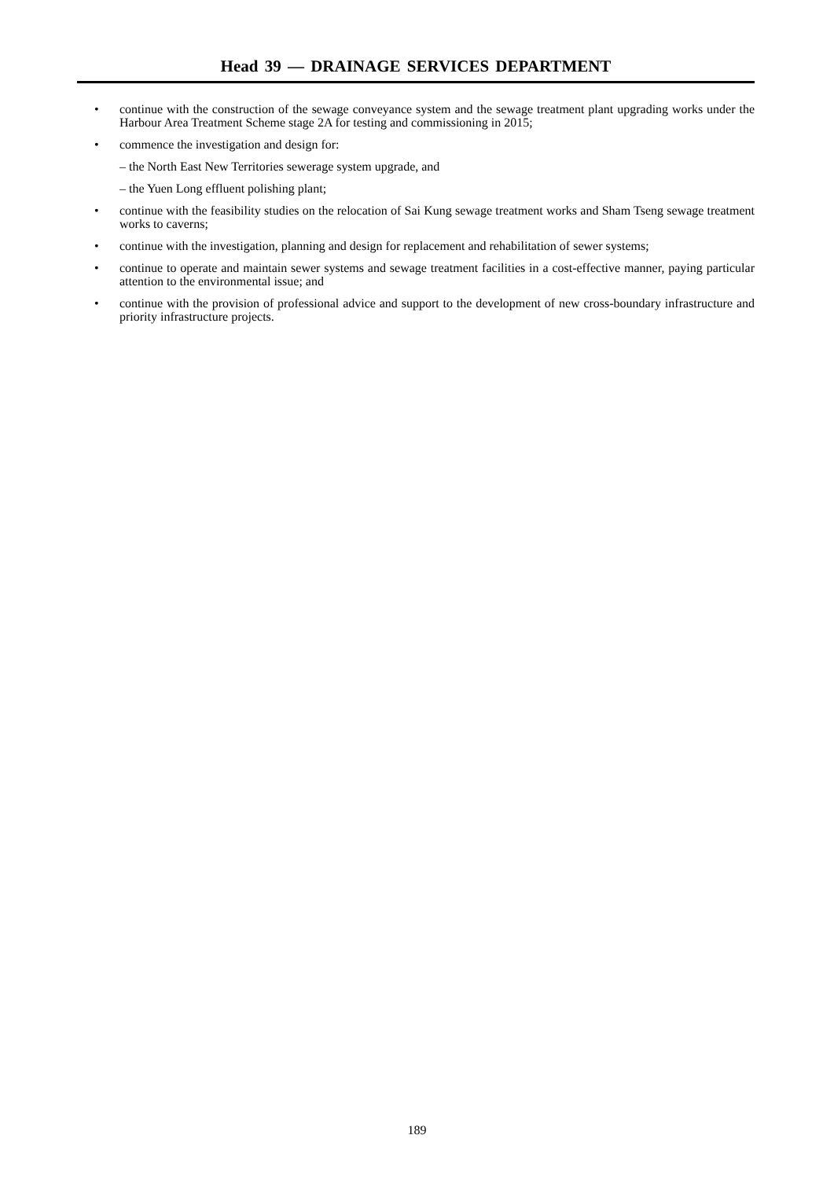Head 39 — DRAINAGE SERVICES DEPARTMENT
• continue with the construction of the sewage conveyance system and the sewage treatment plant upgrading works under the Harbour Area Treatment Scheme stage 2A for testing and commissioning in 2015;
• commence the investigation and design for:
– the North East New Territories sewerage system upgrade, and
– the Yuen Long effluent polishing plant;
• continue with the feasibility studies on the relocation of Sai Kung sewage treatment works and Sham Tseng sewage treatment works to caverns;
• continue with the investigation, planning and design for replacement and rehabilitation of sewer systems;
• continue to operate and maintain sewer systems and sewage treatment facilities in a cost-effective manner, paying particular attention to the environmental issue; and
• continue with the provision of professional advice and support to the development of new cross-boundary infrastructure and priority infrastructure projects.
189